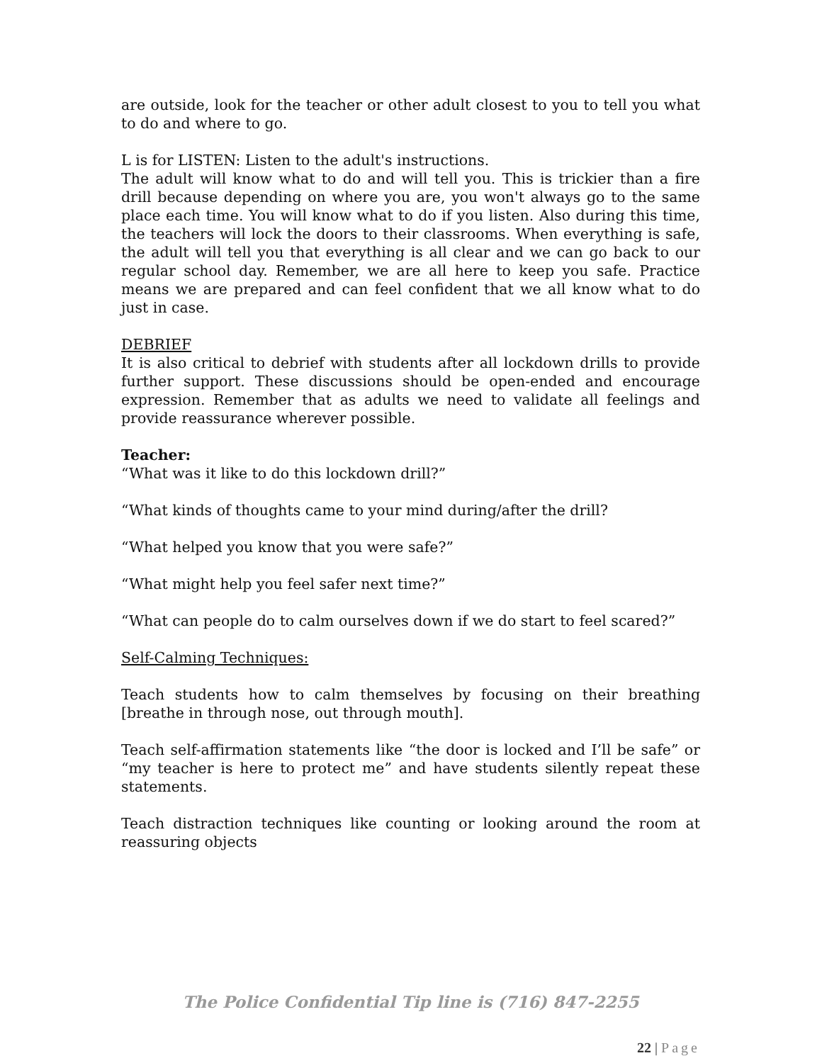are outside, look for the teacher or other adult closest to you to tell you what to do and where to go.
L is for LISTEN: Listen to the adult's instructions.
The adult will know what to do and will tell you. This is trickier than a fire drill because depending on where you are, you won't always go to the same place each time. You will know what to do if you listen. Also during this time, the teachers will lock the doors to their classrooms. When everything is safe, the adult will tell you that everything is all clear and we can go back to our regular school day. Remember, we are all here to keep you safe. Practice means we are prepared and can feel confident that we all know what to do just in case.
DEBRIEF
It is also critical to debrief with students after all lockdown drills to provide further support. These discussions should be open-ended and encourage expression. Remember that as adults we need to validate all feelings and provide reassurance wherever possible.
Teacher:
“What was it like to do this lockdown drill?”
“What kinds of thoughts came to your mind during/after the drill?
“What helped you know that you were safe?”
“What might help you feel safer next time?”
“What can people do to calm ourselves down if we do start to feel scared?”
Self-Calming Techniques:
Teach students how to calm themselves by focusing on their breathing [breathe in through nose, out through mouth].
Teach self-affirmation statements like “the door is locked and I’ll be safe” or “my teacher is here to protect me” and have students silently repeat these statements.
Teach distraction techniques like counting or looking around the room at reassuring objects
The Police Confidential Tip line is (716) 847-2255
22 | Page